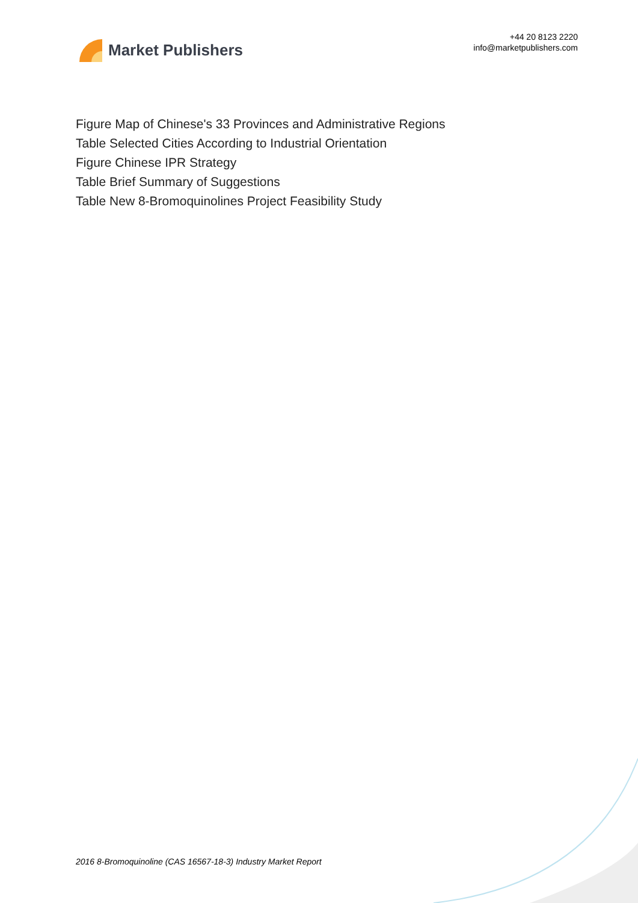Market Publishers
+44 20 8123 2220
info@marketpublishers.com
Figure Map of Chinese's 33 Provinces and Administrative Regions
Table Selected Cities According to Industrial Orientation
Figure Chinese IPR Strategy
Table Brief Summary of Suggestions
Table New 8-Bromoquinolines Project Feasibility Study
2016 8-Bromoquinoline (CAS 16567-18-3) Industry Market Report